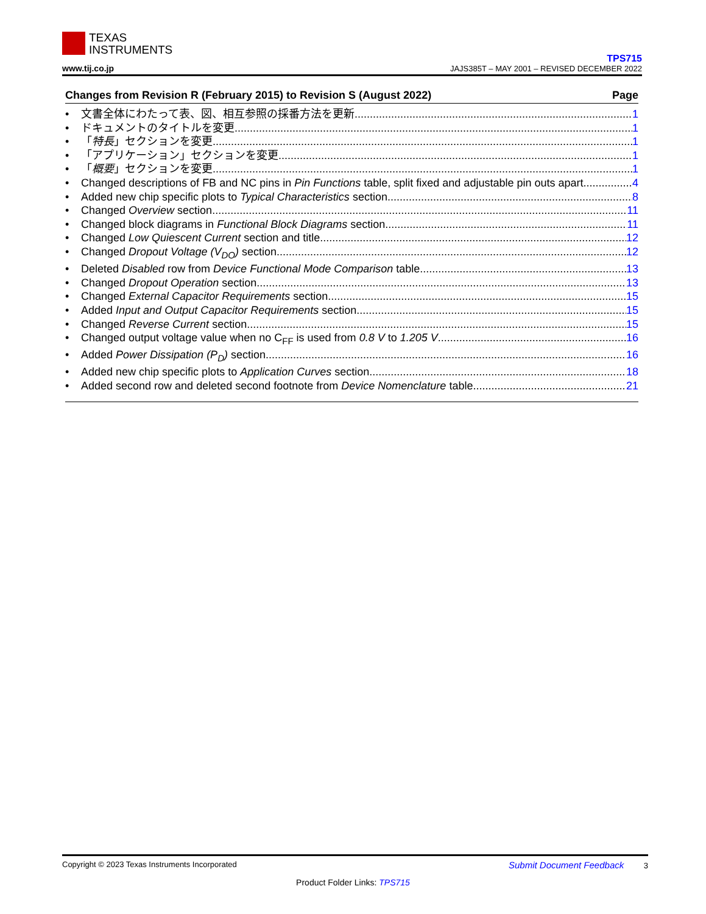TEXAS
INSTRUMENTS
www.tij.co.jp
TPS715
JAJS385T – MAY 2001 – REVISED DECEMBER 2022
Changes from Revision R (February 2015) to Revision S (August 2022) Page
• 文書全体にわたって表、図、相互参照の採番方法を更新 1
• ドキュメントのタイトルを変更 1
• 「特長」セクションを変更 1
• 「アプリケーション」セクションを変更 1
• 「概要」セクションを変更 1
• Changed descriptions of FB and NC pins in Pin Functions table, split fixed and adjustable pin outs apart 4
• Added new chip specific plots to Typical Characteristics section 8
• Changed Overview section 11
• Changed block diagrams in Functional Block Diagrams section 11
• Changed Low Quiescent Current section and title 12
• Changed Dropout Voltage (V<sub>DO</sub>) section 12
• Deleted Disabled row from Device Functional Mode Comparison table 13
• Changed Dropout Operation section 13
• Changed External Capacitor Requirements section 15
• Added Input and Output Capacitor Requirements section 15
• Changed Reverse Current section 15
• Changed output voltage value when no C<sub>FF</sub> is used from 0.8 V to 1.205 V 16
• Added Power Dissipation (P<sub>D</sub>) section 16
• Added new chip specific plots to Application Curves section 18
• Added second row and deleted second footnote from Device Nomenclature table 21
Copyright © 2023 Texas Instruments Incorporated Submit Document Feedback 3
Product Folder Links: TPS715